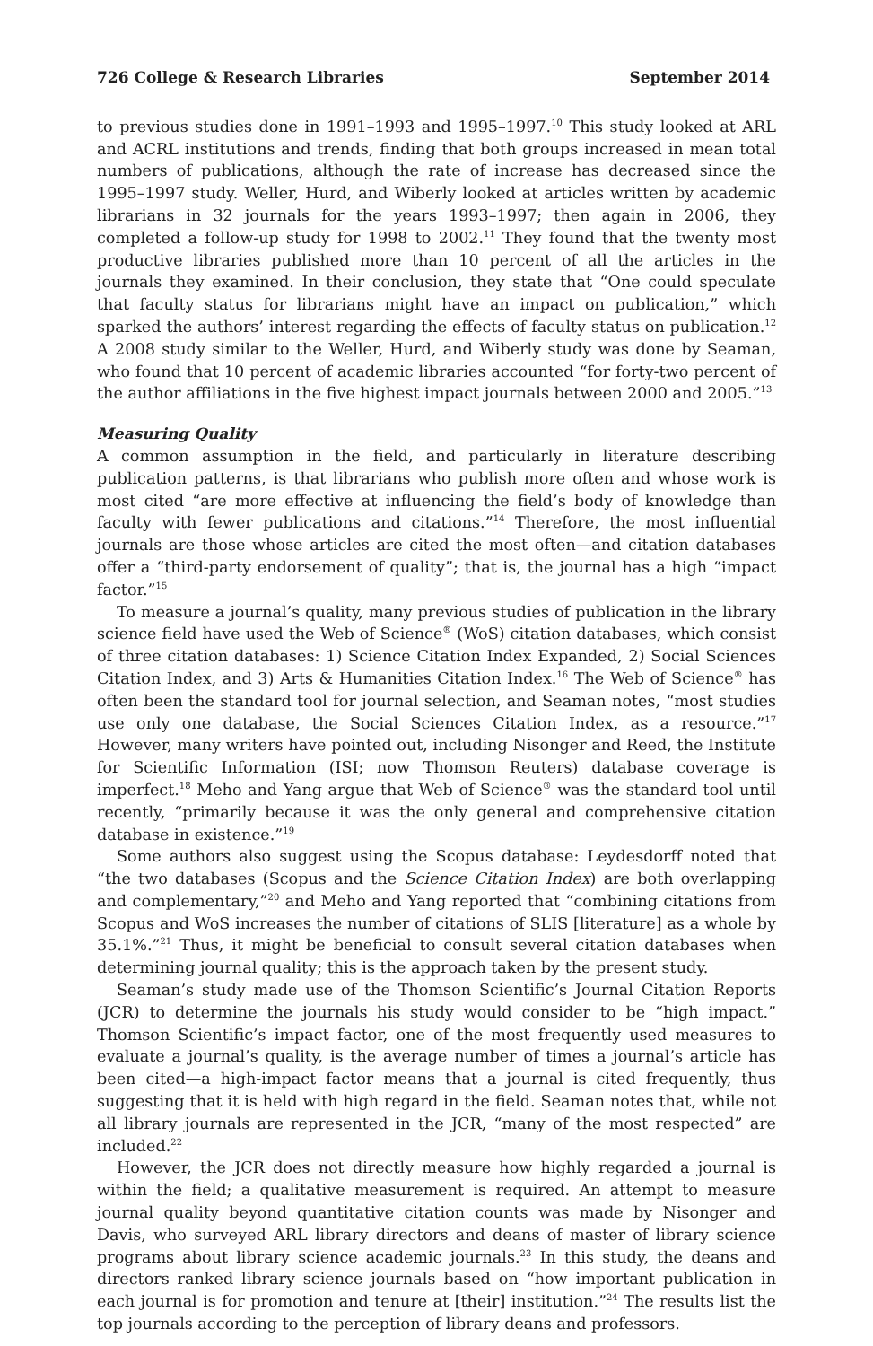726 College & Research Libraries September 2014
to previous studies done in 1991–1993 and 1995–1997.<sup>10</sup> This study looked at ARL and ACRL institutions and trends, finding that both groups increased in mean total numbers of publications, although the rate of increase has decreased since the 1995–1997 study. Weller, Hurd, and Wiberly looked at articles written by academic librarians in 32 journals for the years 1993–1997; then again in 2006, they completed a follow-up study for 1998 to 2002.<sup>11</sup> They found that the twenty most productive libraries published more than 10 percent of all the articles in the journals they examined. In their conclusion, they state that “One could speculate that faculty status for librarians might have an impact on publication,” which sparked the authors’ interest regarding the effects of faculty status on publication.<sup>12</sup> A 2008 study similar to the Weller, Hurd, and Wiberly study was done by Seaman, who found that 10 percent of academic libraries accounted “for forty-two percent of the author affiliations in the five highest impact journals between 2000 and 2005.”<sup>13</sup>
Measuring Quality
A common assumption in the field, and particularly in literature describing publication patterns, is that librarians who publish more often and whose work is most cited “are more effective at influencing the field’s body of knowledge than faculty with fewer publications and citations.”<sup>14</sup> Therefore, the most influential journals are those whose articles are cited the most often—and citation databases offer a “third-party endorsement of quality”; that is, the journal has a high “impact factor.”<sup>15</sup>
To measure a journal’s quality, many previous studies of publication in the library science field have used the Web of Science<sup>®</sup> (WoS) citation databases, which consist of three citation databases: 1) Science Citation Index Expanded, 2) Social Sciences Citation Index, and 3) Arts & Humanities Citation Index.<sup>16</sup> The Web of Science<sup>®</sup> has often been the standard tool for journal selection, and Seaman notes, “most studies use only one database, the Social Sciences Citation Index, as a resource.”<sup>17</sup> However, many writers have pointed out, including Nisonger and Reed, the Institute for Scientific Information (ISI; now Thomson Reuters) database coverage is imperfect.<sup>18</sup> Meho and Yang argue that Web of Science<sup>®</sup> was the standard tool until recently, “primarily because it was the only general and comprehensive citation database in existence.”<sup>19</sup>
Some authors also suggest using the Scopus database: Leydesdorff noted that “the two databases (Scopus and the Science Citation Index) are both overlapping and complementary,”<sup>20</sup> and Meho and Yang reported that “combining citations from Scopus and WoS increases the number of citations of SLIS [literature] as a whole by 35.1%.”<sup>21</sup> Thus, it might be beneficial to consult several citation databases when determining journal quality; this is the approach taken by the present study.
Seaman’s study made use of the Thomson Scientific’s Journal Citation Reports (JCR) to determine the journals his study would consider to be “high impact.” Thomson Scientific’s impact factor, one of the most frequently used measures to evaluate a journal’s quality, is the average number of times a journal’s article has been cited—a high-impact factor means that a journal is cited frequently, thus suggesting that it is held with high regard in the field. Seaman notes that, while not all library journals are represented in the JCR, “many of the most respected” are included.<sup>22</sup>
However, the JCR does not directly measure how highly regarded a journal is within the field; a qualitative measurement is required. An attempt to measure journal quality beyond quantitative citation counts was made by Nisonger and Davis, who surveyed ARL library directors and deans of master of library science programs about library science academic journals.<sup>23</sup> In this study, the deans and directors ranked library science journals based on “how important publication in each journal is for promotion and tenure at [their] institution.”<sup>24</sup> The results list the top journals according to the perception of library deans and professors.